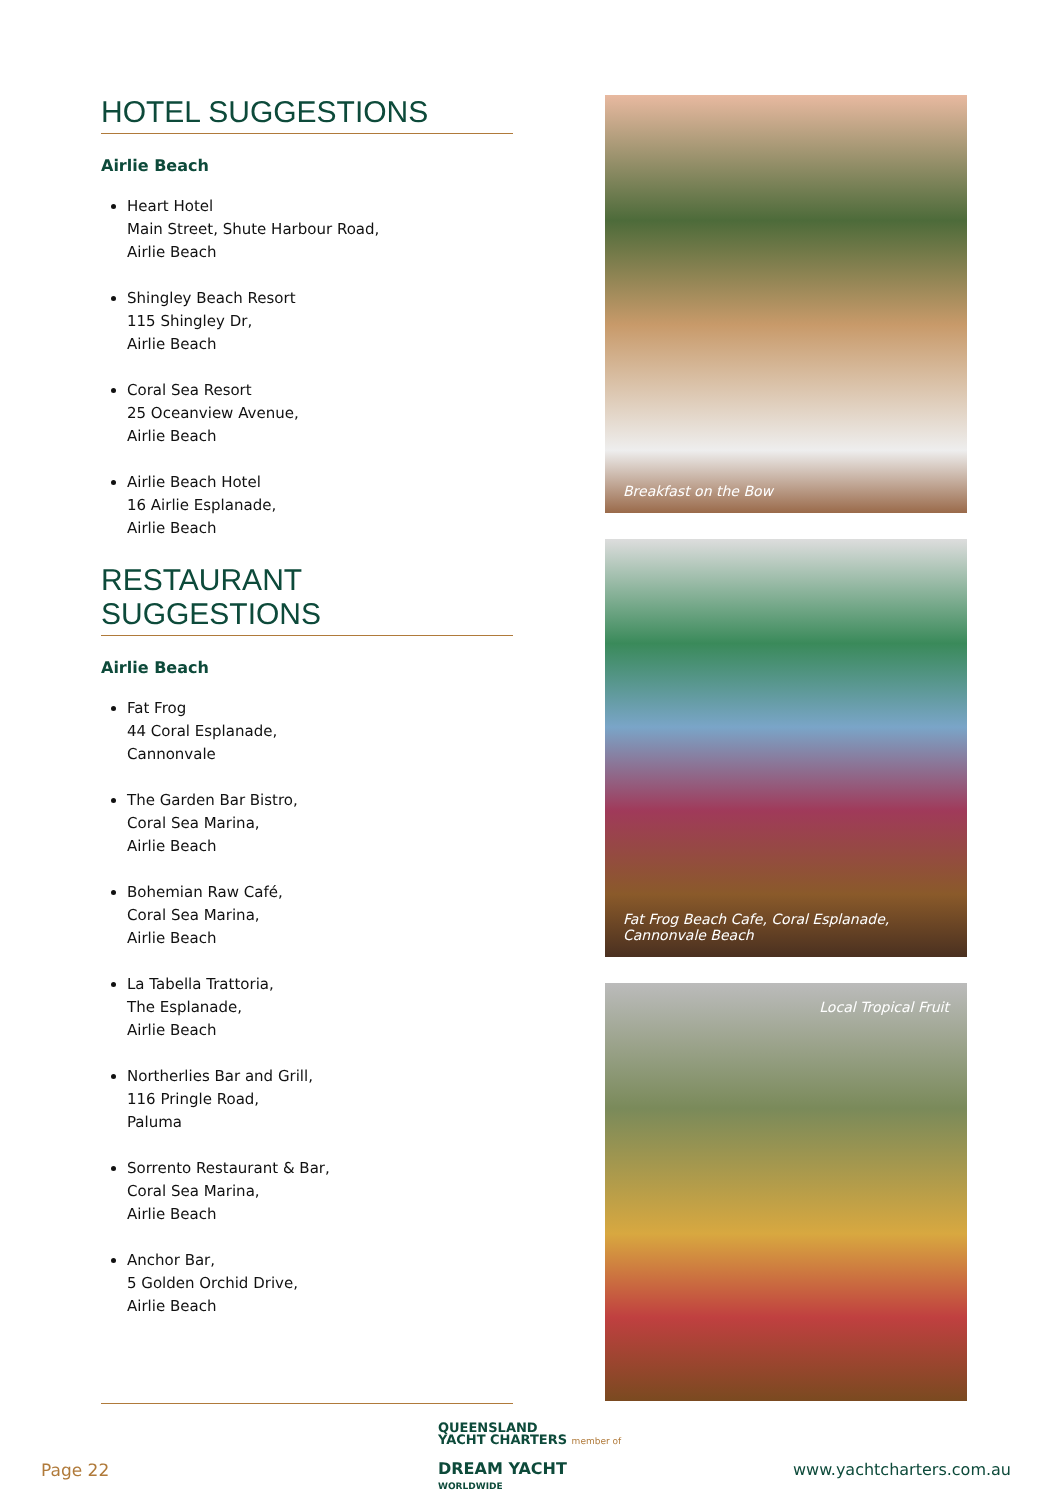HOTEL SUGGESTIONS
Airlie Beach
Heart Hotel
Main Street, Shute Harbour Road,
Airlie Beach
Shingley Beach Resort
115 Shingley Dr,
Airlie Beach
Coral Sea Resort
25 Oceanview Avenue,
Airlie Beach
Airlie Beach Hotel
16 Airlie Esplanade,
Airlie Beach
RESTAURANT SUGGESTIONS
Airlie Beach
Fat Frog
44 Coral Esplanade,
Cannonvale
The Garden Bar Bistro,
Coral Sea Marina,
Airlie Beach
Bohemian Raw Café,
Coral Sea Marina,
Airlie Beach
La Tabella Trattoria,
The Esplanade,
Airlie Beach
Northerlies Bar and Grill,
116 Pringle Road,
Paluma
Sorrento Restaurant & Bar,
Coral Sea Marina,
Airlie Beach
Anchor Bar,
5 Golden Orchid Drive,
Airlie Beach
Breakfast on the Bow
Fat Frog Beach Cafe, Coral Esplanade,
Cannonvale Beach
Local Tropical Fruit
Page 22
QUEENSLAND
YACHT CHARTERS member of
DREAM YACHT
WORLDWIDE
www.yachtcharters.com.au